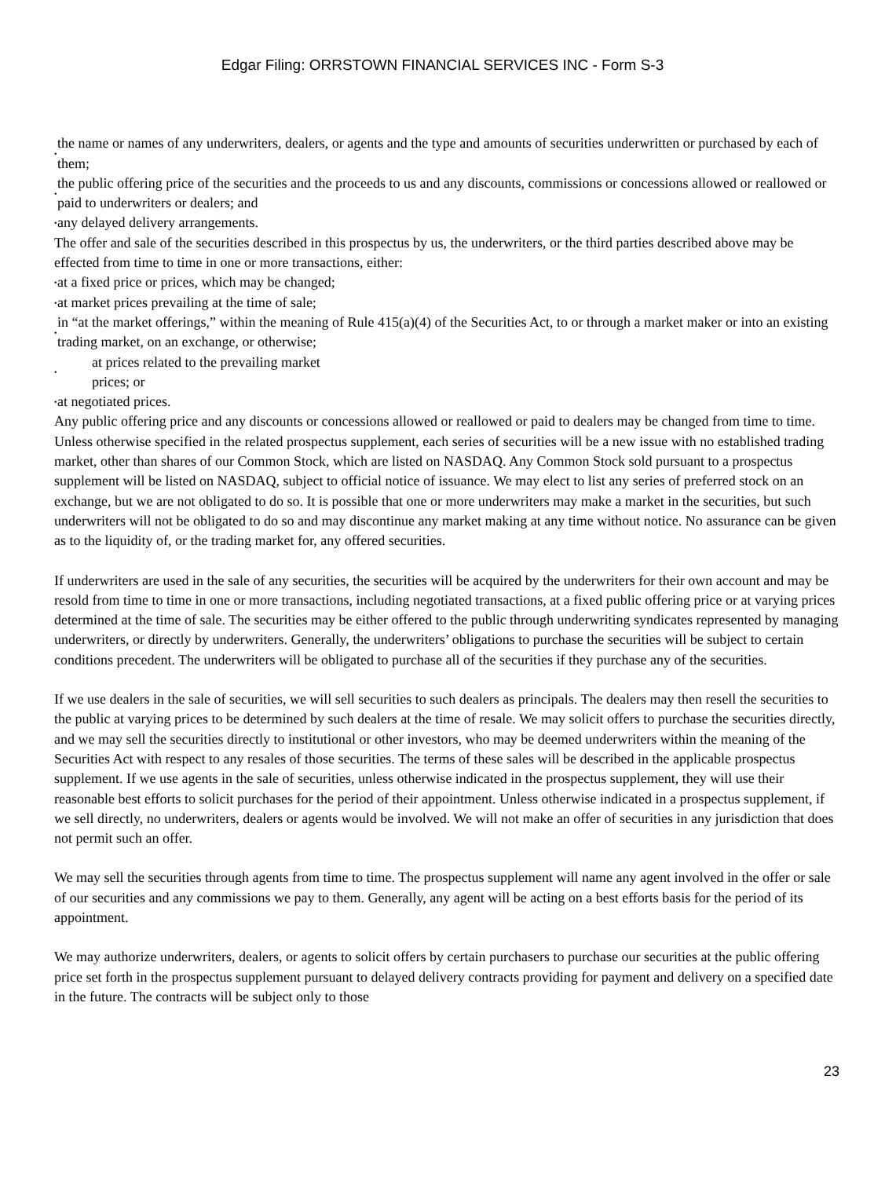Edgar Filing: ORRSTOWN FINANCIAL SERVICES INC - Form S-3
• the name or names of any underwriters, dealers, or agents and the type and amounts of securities underwritten or purchased by each of them;
• the public offering price of the securities and the proceeds to us and any discounts, commissions or concessions allowed or reallowed or paid to underwriters or dealers; and
• any delayed delivery arrangements.
The offer and sale of the securities described in this prospectus by us, the underwriters, or the third parties described above may be effected from time to time in one or more transactions, either:
• at a fixed price or prices, which may be changed;
• at market prices prevailing at the time of sale;
• in “at the market offerings,” within the meaning of Rule 415(a)(4) of the Securities Act, to or through a market maker or into an existing trading market, on an exchange, or otherwise;
• at prices related to the prevailing market prices; or
• at negotiated prices.
Any public offering price and any discounts or concessions allowed or reallowed or paid to dealers may be changed from time to time.
Unless otherwise specified in the related prospectus supplement, each series of securities will be a new issue with no established trading market, other than shares of our Common Stock, which are listed on NASDAQ. Any Common Stock sold pursuant to a prospectus supplement will be listed on NASDAQ, subject to official notice of issuance. We may elect to list any series of preferred stock on an exchange, but we are not obligated to do so. It is possible that one or more underwriters may make a market in the securities, but such underwriters will not be obligated to do so and may discontinue any market making at any time without notice. No assurance can be given as to the liquidity of, or the trading market for, any offered securities.
If underwriters are used in the sale of any securities, the securities will be acquired by the underwriters for their own account and may be resold from time to time in one or more transactions, including negotiated transactions, at a fixed public offering price or at varying prices determined at the time of sale. The securities may be either offered to the public through underwriting syndicates represented by managing underwriters, or directly by underwriters. Generally, the underwriters’ obligations to purchase the securities will be subject to certain conditions precedent. The underwriters will be obligated to purchase all of the securities if they purchase any of the securities.
If we use dealers in the sale of securities, we will sell securities to such dealers as principals. The dealers may then resell the securities to the public at varying prices to be determined by such dealers at the time of resale. We may solicit offers to purchase the securities directly, and we may sell the securities directly to institutional or other investors, who may be deemed underwriters within the meaning of the Securities Act with respect to any resales of those securities. The terms of these sales will be described in the applicable prospectus supplement. If we use agents in the sale of securities, unless otherwise indicated in the prospectus supplement, they will use their reasonable best efforts to solicit purchases for the period of their appointment. Unless otherwise indicated in a prospectus supplement, if we sell directly, no underwriters, dealers or agents would be involved. We will not make an offer of securities in any jurisdiction that does not permit such an offer.
We may sell the securities through agents from time to time. The prospectus supplement will name any agent involved in the offer or sale of our securities and any commissions we pay to them. Generally, any agent will be acting on a best efforts basis for the period of its appointment.
We may authorize underwriters, dealers, or agents to solicit offers by certain purchasers to purchase our securities at the public offering price set forth in the prospectus supplement pursuant to delayed delivery contracts providing for payment and delivery on a specified date in the future. The contracts will be subject only to those
23